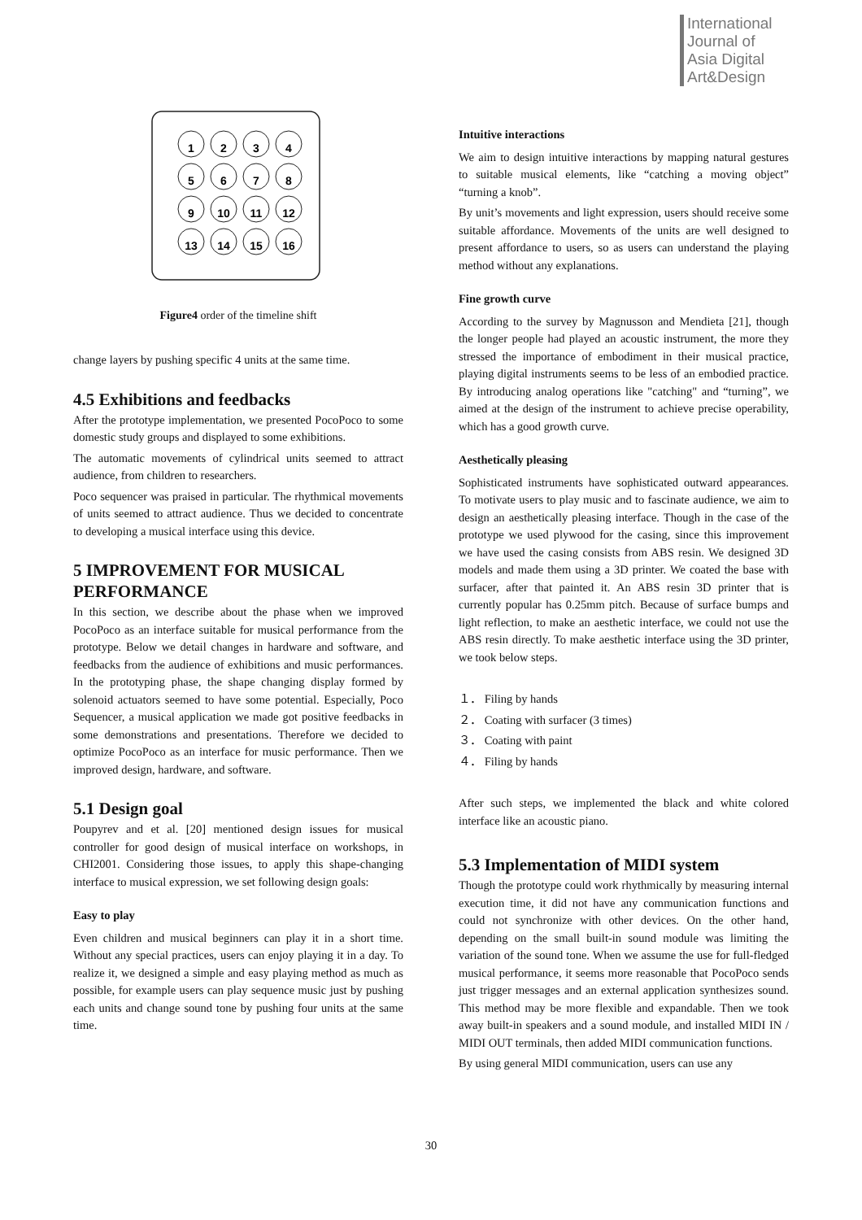International
Journal of
Asia Digital
Art&Design
1
2
3
4
5
6
7
8
9
10
11
12
13
14
15
16
Figure4 order of the timeline shift
change layers by pushing specific 4 units at the same time.
4.5 Exhibitions and feedbacks
After the prototype implementation, we presented PocoPoco to some domestic study groups and displayed to some exhibitions.
The automatic movements of cylindrical units seemed to attract audience, from children to researchers.
Poco sequencer was praised in particular. The rhythmical movements of units seemed to attract audience. Thus we decided to concentrate to developing a musical interface using this device.
5 IMPROVEMENT FOR MUSICAL PERFORMANCE
In this section, we describe about the phase when we improved PocoPoco as an interface suitable for musical performance from the prototype. Below we detail changes in hardware and software, and feedbacks from the audience of exhibitions and music performances. In the prototyping phase, the shape changing display formed by solenoid actuators seemed to have some potential. Especially, Poco Sequencer, a musical application we made got positive feedbacks in some demonstrations and presentations. Therefore we decided to optimize PocoPoco as an interface for music performance. Then we improved design, hardware, and software.
5.1 Design goal
Poupyrev and et al. [20] mentioned design issues for musical controller for good design of musical interface on workshops, in CHI2001. Considering those issues, to apply this shape-changing interface to musical expression, we set following design goals:
Easy to play
Even children and musical beginners can play it in a short time. Without any special practices, users can enjoy playing it in a day. To realize it, we designed a simple and easy playing method as much as possible, for example users can play sequence music just by pushing each units and change sound tone by pushing four units at the same time.
Intuitive interactions
We aim to design intuitive interactions by mapping natural gestures to suitable musical elements, like “catching a moving object” “turning a knob”.
By unit’s movements and light expression, users should receive some suitable affordance. Movements of the units are well designed to present affordance to users, so as users can understand the playing method without any explanations.
Fine growth curve
According to the survey by Magnusson and Mendieta [21], though the longer people had played an acoustic instrument, the more they stressed the importance of embodiment in their musical practice, playing digital instruments seems to be less of an embodied practice. By introducing analog operations like "catching" and “turning”, we aimed at the design of the instrument to achieve precise operability, which has a good growth curve.
Aesthetically pleasing
Sophisticated instruments have sophisticated outward appearances. To motivate users to play music and to fascinate audience, we aim to design an aesthetically pleasing interface. Though in the case of the prototype we used plywood for the casing, since this improvement we have used the casing consists from ABS resin. We designed 3D models and made them using a 3D printer. We coated the base with surfacer, after that painted it. An ABS resin 3D printer that is currently popular has 0.25mm pitch. Because of surface bumps and light reflection, to make an aesthetic interface, we could not use the ABS resin directly. To make aesthetic interface using the 3D printer, we took below steps.
１． Filing by hands
２． Coating with surfacer (3 times)
３． Coating with paint
４． Filing by hands
After such steps, we implemented the black and white colored interface like an acoustic piano.
5.3 Implementation of MIDI system
Though the prototype could work rhythmically by measuring internal execution time, it did not have any communication functions and could not synchronize with other devices. On the other hand, depending on the small built-in sound module was limiting the variation of the sound tone. When we assume the use for full-fledged musical performance, it seems more reasonable that PocoPoco sends just trigger messages and an external application synthesizes sound. This method may be more flexible and expandable. Then we took away built-in speakers and a sound module, and installed MIDI IN / MIDI OUT terminals, then added MIDI communication functions.
By using general MIDI communication, users can use any
30